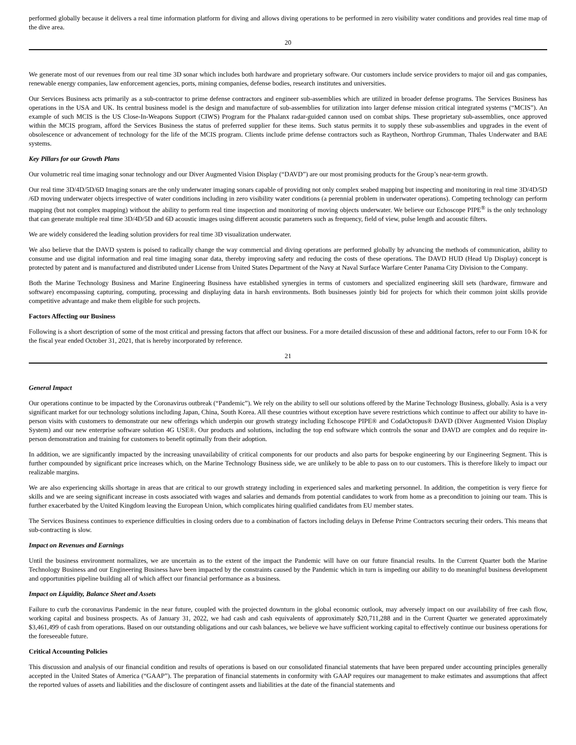performed globally because it delivers a real time information platform for diving and allows diving operations to be performed in zero visibility water conditions and provides real time map of the dive area.
20
We generate most of our revenues from our real time 3D sonar which includes both hardware and proprietary software. Our customers include service providers to major oil and gas companies, renewable energy companies, law enforcement agencies, ports, mining companies, defense bodies, research institutes and universities.
Our Services Business acts primarily as a sub-contractor to prime defense contractors and engineer sub-assemblies which are utilized in broader defense programs. The Services Business has operations in the USA and UK. Its central business model is the design and manufacture of sub-assemblies for utilization into larger defense mission critical integrated systems (“MCIS”). An example of such MCIS is the US Close-In-Weapons Support (CIWS) Program for the Phalanx radar-guided cannon used on combat ships. These proprietary sub-assemblies, once approved within the MCIS program, afford the Services Business the status of preferred supplier for these items. Such status permits it to supply these sub-assemblies and upgrades in the event of obsolescence or advancement of technology for the life of the MCIS program. Clients include prime defense contractors such as Raytheon, Northrop Grumman, Thales Underwater and BAE systems.
Key Pillars for our Growth Plans
Our volumetric real time imaging sonar technology and our Diver Augmented Vision Display (“DAVD”) are our most promising products for the Group’s near-term growth.
Our real time 3D/4D/5D/6D Imaging sonars are the only underwater imaging sonars capable of providing not only complex seabed mapping but inspecting and monitoring in real time 3D/4D/5D /6D moving underwater objects irrespective of water conditions including in zero visibility water conditions (a perennial problem in underwater operations). Competing technology can perform mapping (but not complex mapping) without the ability to perform real time inspection and monitoring of moving objects underwater. We believe our Echoscope PIPE<sup>®</sup> is the only technology that can generate multiple real time 3D/4D/5D and 6D acoustic images using different acoustic parameters such as frequency, field of view, pulse length and acoustic filters.
We are widely considered the leading solution providers for real time 3D visualization underwater.
We also believe that the DAVD system is poised to radically change the way commercial and diving operations are performed globally by advancing the methods of communication, ability to consume and use digital information and real time imaging sonar data, thereby improving safety and reducing the costs of these operations. The DAVD HUD (Head Up Display) concept is protected by patent and is manufactured and distributed under License from United States Department of the Navy at Naval Surface Warfare Center Panama City Division to the Company.
Both the Marine Technology Business and Marine Engineering Business have established synergies in terms of customers and specialized engineering skill sets (hardware, firmware and software) encompassing capturing, computing, processing and displaying data in harsh environments. Both businesses jointly bid for projects for which their common joint skills provide competitive advantage and make them eligible for such projects.
Factors Affecting our Business
Following is a short description of some of the most critical and pressing factors that affect our business. For a more detailed discussion of these and additional factors, refer to our Form 10-K for the fiscal year ended October 31, 2021, that is hereby incorporated by reference.
21
General Impact
Our operations continue to be impacted by the Coronavirus outbreak (“Pandemic”). We rely on the ability to sell our solutions offered by the Marine Technology Business, globally. Asia is a very significant market for our technology solutions including Japan, China, South Korea. All these countries without exception have severe restrictions which continue to affect our ability to have in-person visits with customers to demonstrate our new offerings which underpin our growth strategy including Echoscope PIPE® and CodaOctopus® DAVD (Diver Augmented Vision Display System) and our new enterprise software solution 4G USE®. Our products and solutions, including the top end software which controls the sonar and DAVD are complex and do require in-person demonstration and training for customers to benefit optimally from their adoption.
In addition, we are significantly impacted by the increasing unavailability of critical components for our products and also parts for bespoke engineering by our Engineering Segment. This is further compounded by significant price increases which, on the Marine Technology Business side, we are unlikely to be able to pass on to our customers. This is therefore likely to impact our realizable margins.
We are also experiencing skills shortage in areas that are critical to our growth strategy including in experienced sales and marketing personnel. In addition, the competition is very fierce for skills and we are seeing significant increase in costs associated with wages and salaries and demands from potential candidates to work from home as a precondition to joining our team. This is further exacerbated by the United Kingdom leaving the European Union, which complicates hiring qualified candidates from EU member states.
The Services Business continues to experience difficulties in closing orders due to a combination of factors including delays in Defense Prime Contractors securing their orders. This means that sub-contracting is slow.
Impact on Revenues and Earnings
Until the business environment normalizes, we are uncertain as to the extent of the impact the Pandemic will have on our future financial results. In the Current Quarter both the Marine Technology Business and our Engineering Business have been impacted by the constraints caused by the Pandemic which in turn is impeding our ability to do meaningful business development and opportunities pipeline building all of which affect our financial performance as a business.
Impact on Liquidity, Balance Sheet and Assets
Failure to curb the coronavirus Pandemic in the near future, coupled with the projected downturn in the global economic outlook, may adversely impact on our availability of free cash flow, working capital and business prospects. As of January 31, 2022, we had cash and cash equivalents of approximately $20,711,288 and in the Current Quarter we generated approximately $3,461,499 of cash from operations. Based on our outstanding obligations and our cash balances, we believe we have sufficient working capital to effectively continue our business operations for the foreseeable future.
Critical Accounting Policies
This discussion and analysis of our financial condition and results of operations is based on our consolidated financial statements that have been prepared under accounting principles generally accepted in the United States of America (“GAAP”). The preparation of financial statements in conformity with GAAP requires our management to make estimates and assumptions that affect the reported values of assets and liabilities and the disclosure of contingent assets and liabilities at the date of the financial statements and